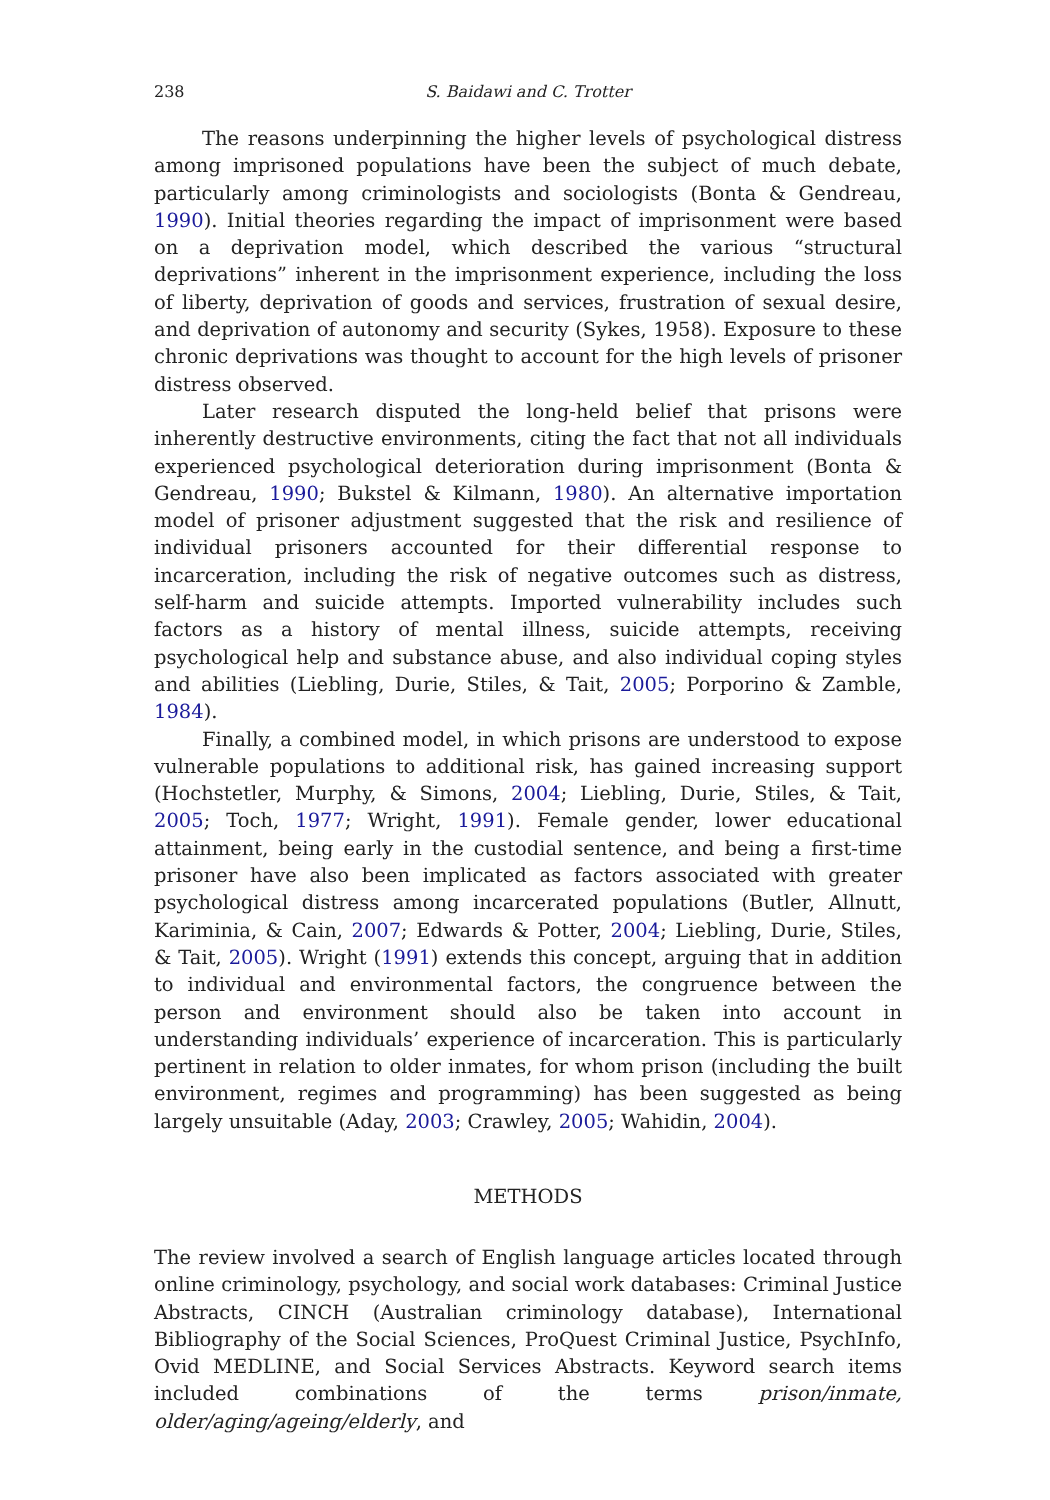238 S. Baidawi and C. Trotter
The reasons underpinning the higher levels of psychological distress among imprisoned populations have been the subject of much debate, particularly among criminologists and sociologists (Bonta & Gendreau, 1990). Initial theories regarding the impact of imprisonment were based on a deprivation model, which described the various “structural deprivations” inherent in the imprisonment experience, including the loss of liberty, deprivation of goods and services, frustration of sexual desire, and deprivation of autonomy and security (Sykes, 1958). Exposure to these chronic deprivations was thought to account for the high levels of prisoner distress observed.
Later research disputed the long-held belief that prisons were inherently destructive environments, citing the fact that not all individuals experienced psychological deterioration during imprisonment (Bonta & Gendreau, 1990; Bukstel & Kilmann, 1980). An alternative importation model of prisoner adjustment suggested that the risk and resilience of individual prisoners accounted for their differential response to incarceration, including the risk of negative outcomes such as distress, self-harm and suicide attempts. Imported vulnerability includes such factors as a history of mental illness, suicide attempts, receiving psychological help and substance abuse, and also individual coping styles and abilities (Liebling, Durie, Stiles, & Tait, 2005; Porporino & Zamble, 1984).
Finally, a combined model, in which prisons are understood to expose vulnerable populations to additional risk, has gained increasing support (Hochstetler, Murphy, & Simons, 2004; Liebling, Durie, Stiles, & Tait, 2005; Toch, 1977; Wright, 1991). Female gender, lower educational attainment, being early in the custodial sentence, and being a first-time prisoner have also been implicated as factors associated with greater psychological distress among incarcerated populations (Butler, Allnutt, Kariminia, & Cain, 2007; Edwards & Potter, 2004; Liebling, Durie, Stiles, & Tait, 2005). Wright (1991) extends this concept, arguing that in addition to individual and environmental factors, the congruence between the person and environment should also be taken into account in understanding individuals’ experience of incarceration. This is particularly pertinent in relation to older inmates, for whom prison (including the built environment, regimes and programming) has been suggested as being largely unsuitable (Aday, 2003; Crawley, 2005; Wahidin, 2004).
METHODS
The review involved a search of English language articles located through online criminology, psychology, and social work databases: Criminal Justice Abstracts, CINCH (Australian criminology database), International Bibliography of the Social Sciences, ProQuest Criminal Justice, PsychInfo, Ovid MEDLINE, and Social Services Abstracts. Keyword search items included combinations of the terms prison/inmate, older/aging/ageing/elderly, and